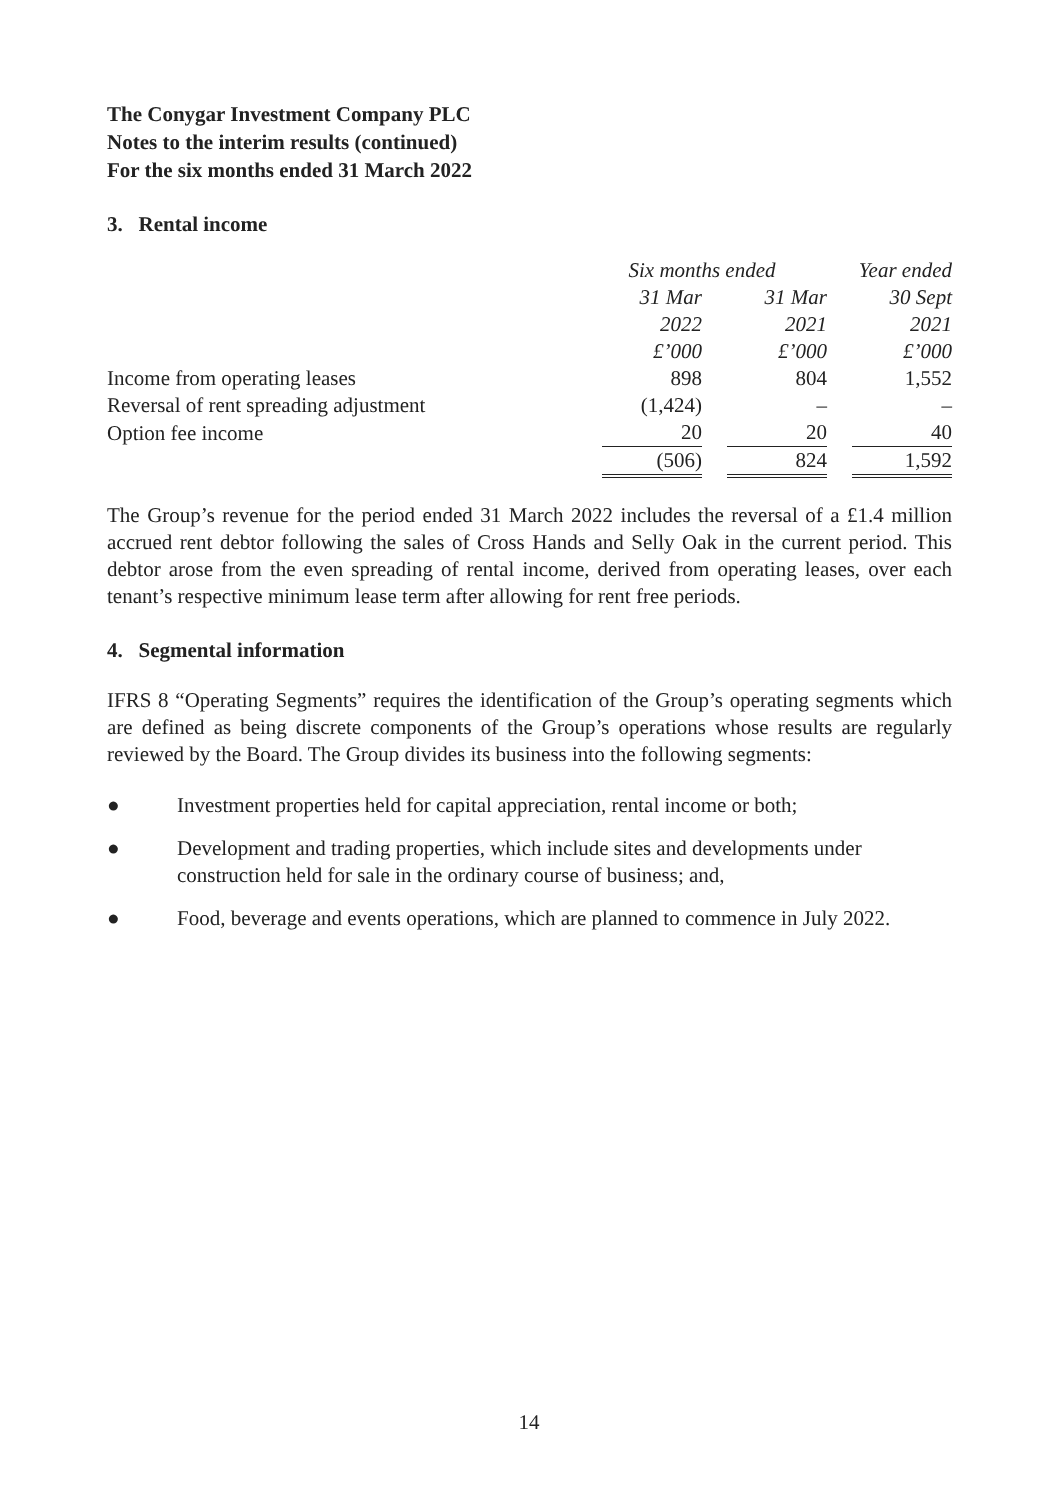The Conygar Investment Company PLC
Notes to the interim results (continued)
For the six months ended 31 March 2022
3. Rental income
| | Six months ended | | Year ended |
| --- | --- | --- | --- |
| | 31 Mar | 31 Mar | 30 Sept |
| | 2022 | 2021 | 2021 |
| | £’000 | £’000 | £’000 |
| Income from operating leases | 898 | 804 | 1,552 |
| Reversal of rent spreading adjustment | (1,424) | – | – |
| Option fee income | 20 | 20 | 40 |
| | (506) | 824 | 1,592 |
The Group’s revenue for the period ended 31 March 2022 includes the reversal of a £1.4 million accrued rent debtor following the sales of Cross Hands and Selly Oak in the current period. This debtor arose from the even spreading of rental income, derived from operating leases, over each tenant’s respective minimum lease term after allowing for rent free periods.
4. Segmental information
IFRS 8 “Operating Segments” requires the identification of the Group’s operating segments which are defined as being discrete components of the Group’s operations whose results are regularly reviewed by the Board. The Group divides its business into the following segments:
● Investment properties held for capital appreciation, rental income or both;
● Development and trading properties, which include sites and developments under construction held for sale in the ordinary course of business; and,
● Food, beverage and events operations, which are planned to commence in July 2022.
14